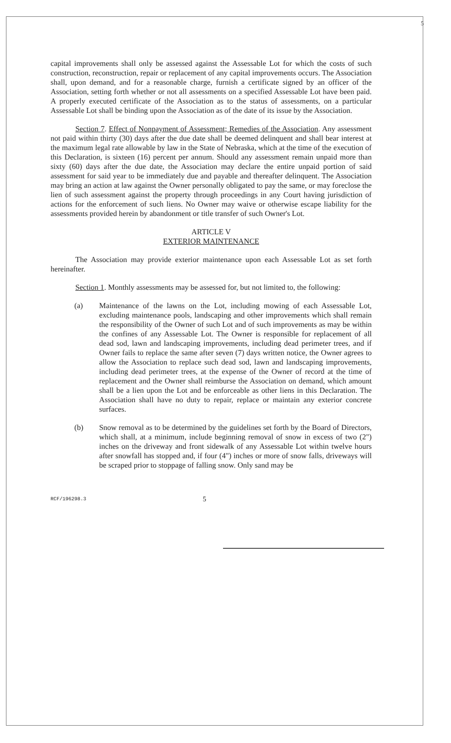5
capital improvements shall only be assessed against the Assessable Lot for which the costs of such construction, reconstruction, repair or replacement of any capital improvements occurs. The Association shall, upon demand, and for a reasonable charge, furnish a certificate signed by an officer of the Association, setting forth whether or not all assessments on a specified Assessable Lot have been paid. A properly executed certificate of the Association as to the status of assessments, on a particular Assessable Lot shall be binding upon the Association as of the date of its issue by the Association.
Section 7. Effect of Nonpayment of Assessment; Remedies of the Association. Any assessment not paid within thirty (30) days after the due date shall be deemed delinquent and shall bear interest at the maximum legal rate allowable by law in the State of Nebraska, which at the time of the execution of this Declaration, is sixteen (16) percent per annum. Should any assessment remain unpaid more than sixty (60) days after the due date, the Association may declare the entire unpaid portion of said assessment for said year to be immediately due and payable and thereafter delinquent. The Association may bring an action at law against the Owner personally obligated to pay the same, or may foreclose the lien of such assessment against the property through proceedings in any Court having jurisdiction of actions for the enforcement of such liens. No Owner may waive or otherwise escape liability for the assessments provided herein by abandonment or title transfer of such Owner's Lot.
ARTICLE V
EXTERIOR MAINTENANCE
The Association may provide exterior maintenance upon each Assessable Lot as set forth hereinafter.
Section 1. Monthly assessments may be assessed for, but not limited to, the following:
(a) Maintenance of the lawns on the Lot, including mowing of each Assessable Lot, excluding maintenance pools, landscaping and other improvements which shall remain the responsibility of the Owner of such Lot and of such improvements as may be within the confines of any Assessable Lot. The Owner is responsible for replacement of all dead sod, lawn and landscaping improvements, including dead perimeter trees, and if Owner fails to replace the same after seven (7) days written notice, the Owner agrees to allow the Association to replace such dead sod, lawn and landscaping improvements, including dead perimeter trees, at the expense of the Owner of record at the time of replacement and the Owner shall reimburse the Association on demand, which amount shall be a lien upon the Lot and be enforceable as other liens in this Declaration. The Association shall have no duty to repair, replace or maintain any exterior concrete surfaces.
(b) Snow removal as to be determined by the guidelines set forth by the Board of Directors, which shall, at a minimum, include beginning removal of snow in excess of two (2") inches on the driveway and front sidewalk of any Assessable Lot within twelve hours after snowfall has stopped and, if four (4") inches or more of snow falls, driveways will be scraped prior to stoppage of falling snow. Only sand may be
RCF/196298.3 5